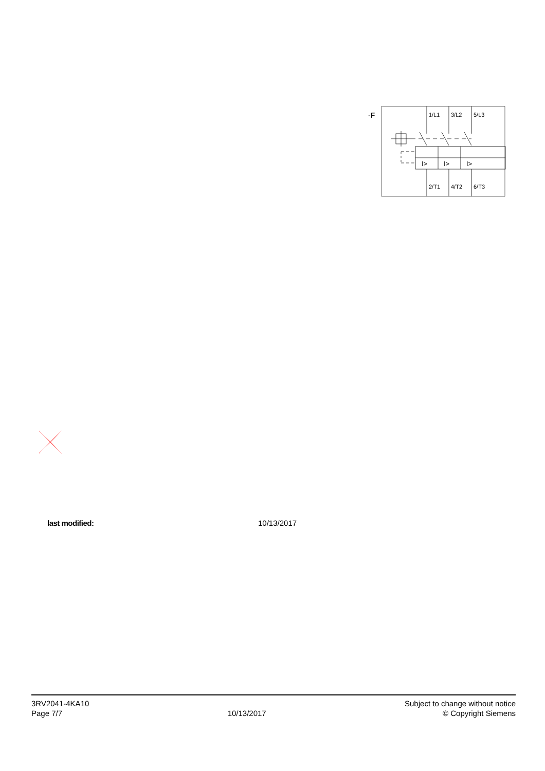-F
1/L1
3/L2
5/L3
I>
I>
I>
2/T1
4/T2
6/T3
last modified: 10/13/2017
3RV2041-4KA10
Page 7/7
10/13/2017
Subject to change without notice
© Copyright Siemens